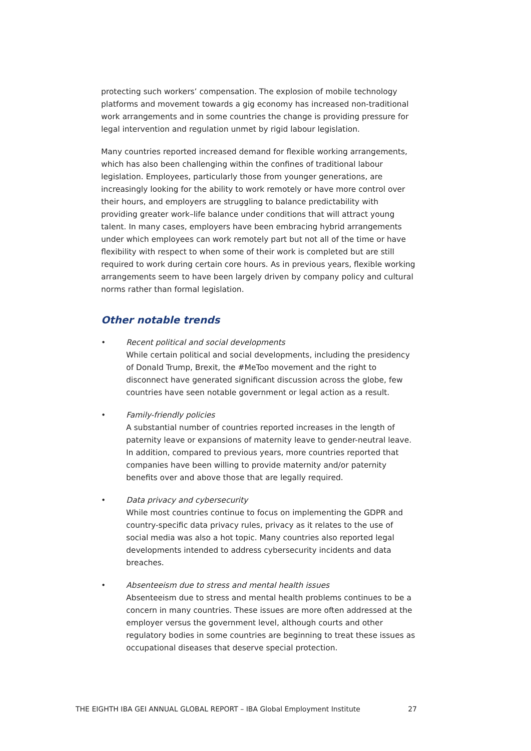protecting such workers’ compensation. The explosion of mobile technology platforms and movement towards a gig economy has increased non-traditional work arrangements and in some countries the change is providing pressure for legal intervention and regulation unmet by rigid labour legislation.
Many countries reported increased demand for flexible working arrangements, which has also been challenging within the confines of traditional labour legislation. Employees, particularly those from younger generations, are increasingly looking for the ability to work remotely or have more control over their hours, and employers are struggling to balance predictability with providing greater work–life balance under conditions that will attract young talent. In many cases, employers have been embracing hybrid arrangements under which employees can work remotely part but not all of the time or have flexibility with respect to when some of their work is completed but are still required to work during certain core hours. As in previous years, flexible working arrangements seem to have been largely driven by company policy and cultural norms rather than formal legislation.
Other notable trends
• Recent political and social developments
While certain political and social developments, including the presidency of Donald Trump, Brexit, the #MeToo movement and the right to disconnect have generated significant discussion across the globe, few countries have seen notable government or legal action as a result.
• Family-friendly policies
A substantial number of countries reported increases in the length of paternity leave or expansions of maternity leave to gender-neutral leave. In addition, compared to previous years, more countries reported that companies have been willing to provide maternity and/or paternity benefits over and above those that are legally required.
• Data privacy and cybersecurity
While most countries continue to focus on implementing the GDPR and country-specific data privacy rules, privacy as it relates to the use of social media was also a hot topic. Many countries also reported legal developments intended to address cybersecurity incidents and data breaches.
• Absenteeism due to stress and mental health issues
Absenteeism due to stress and mental health problems continues to be a concern in many countries. These issues are more often addressed at the employer versus the government level, although courts and other regulatory bodies in some countries are beginning to treat these issues as occupational diseases that deserve special protection.
THE EIGHTH IBA GEI ANNUAL GLOBAL REPORT – IBA Global Employment Institute 27